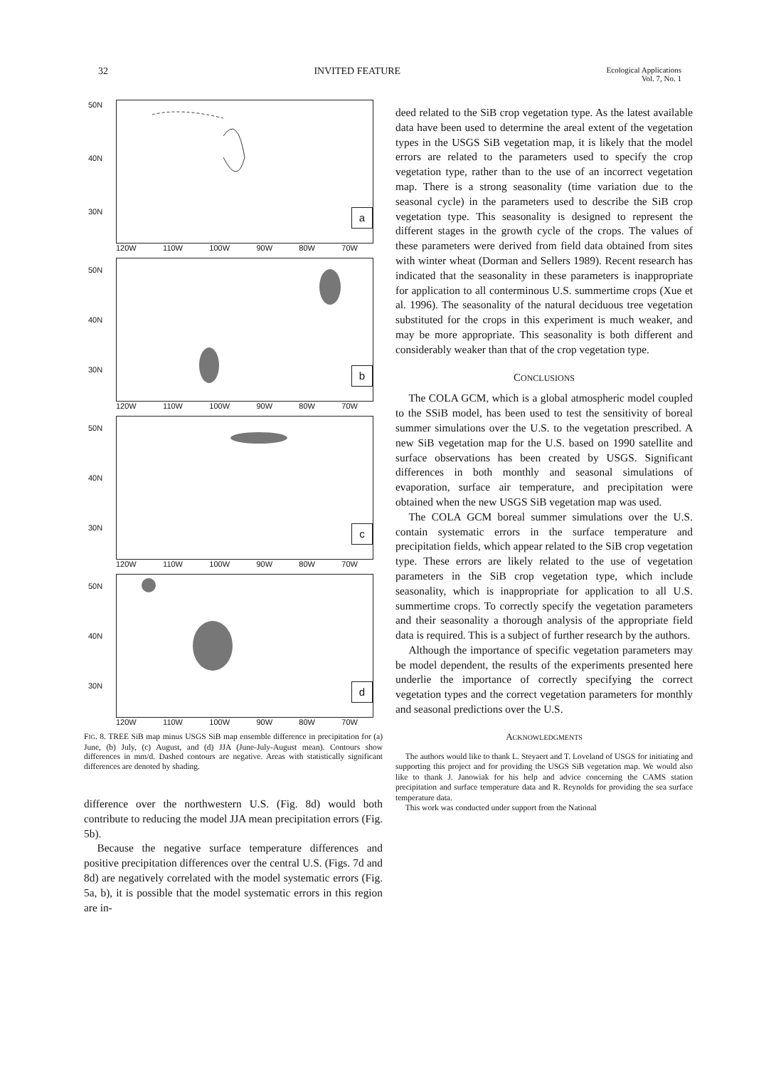32 INVITED FEATURE Ecological Applications
Vol. 7, No. 1
50N
40N
30N
a
120W 110W 100W 90W 80W 70W
50N
40N
30N
b
120W 110W 100W 90W 80W 70W
50N
40N
30N
c
120W 110W 100W 90W 80W 70W
50N
40N
30N
d
120W 110W 100W 90W 80W 70W
FIG. 8. TREE SiB map minus USGS SiB map ensemble difference in precipitation for (a) June, (b) July, (c) August, and (d) JJA (June-July-August mean). Contours show differences in mm/d. Dashed contours are negative. Areas with statistically significant differences are denoted by shading.
difference over the northwestern U.S. (Fig. 8d) would both contribute to reducing the model JJA mean precipitation errors (Fig. 5b).
Because the negative surface temperature differences and positive precipitation differences over the central U.S. (Figs. 7d and 8d) are negatively correlated with the model systematic errors (Fig. 5a, b), it is possible that the model systematic errors in this region are in-
deed related to the SiB crop vegetation type. As the latest available data have been used to determine the areal extent of the vegetation types in the USGS SiB vegetation map, it is likely that the model errors are related to the parameters used to specify the crop vegetation type, rather than to the use of an incorrect vegetation map. There is a strong seasonality (time variation due to the seasonal cycle) in the parameters used to describe the SiB crop vegetation type. This seasonality is designed to represent the different stages in the growth cycle of the crops. The values of these parameters were derived from field data obtained from sites with winter wheat (Dorman and Sellers 1989). Recent research has indicated that the seasonality in these parameters is inappropriate for application to all conterminous U.S. summertime crops (Xue et al. 1996). The seasonality of the natural deciduous tree vegetation substituted for the crops in this experiment is much weaker, and may be more appropriate. This seasonality is both different and considerably weaker than that of the crop vegetation type.
CONCLUSIONS
The COLA GCM, which is a global atmospheric model coupled to the SSiB model, has been used to test the sensitivity of boreal summer simulations over the U.S. to the vegetation prescribed. A new SiB vegetation map for the U.S. based on 1990 satellite and surface observations has been created by USGS. Significant differences in both monthly and seasonal simulations of evaporation, surface air temperature, and precipitation were obtained when the new USGS SiB vegetation map was used.
The COLA GCM boreal summer simulations over the U.S. contain systematic errors in the surface temperature and precipitation fields, which appear related to the SiB crop vegetation type. These errors are likely related to the use of vegetation parameters in the SiB crop vegetation type, which include seasonality, which is inappropriate for application to all U.S. summertime crops. To correctly specify the vegetation parameters and their seasonality a thorough analysis of the appropriate field data is required. This is a subject of further research by the authors.
Although the importance of specific vegetation parameters may be model dependent, the results of the experiments presented here underlie the importance of correctly specifying the correct vegetation types and the correct vegetation parameters for monthly and seasonal predictions over the U.S.
ACKNOWLEDGMENTS
The authors would like to thank L. Steyaert and T. Loveland of USGS for initiating and supporting this project and for providing the USGS SiB vegetation map. We would also like to thank J. Janowiak for his help and advice concerning the CAMS station precipitation and surface temperature data and R. Reynolds for providing the sea surface temperature data.
This work was conducted under support from the National